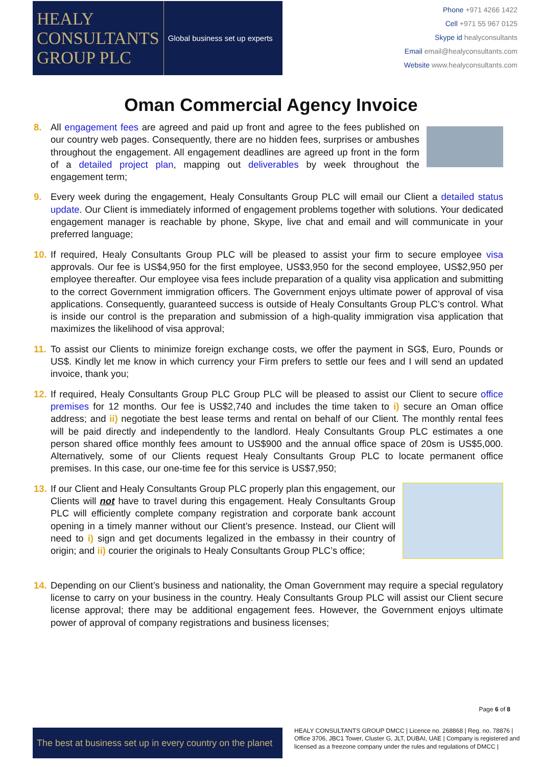HEALY
CONSULTANTS
GROUP PLC
Global business set up experts
Phone +971 4266 1422
Cell +971 55 967 0125
Skype id healyconsultants
Email email@healyconsultants.com
Website www.healyconsultants.com
Oman Commercial Agency Invoice
8. All engagement fees are agreed and paid up front and agree to the fees published on our country web pages. Consequently, there are no hidden fees, surprises or ambushes throughout the engagement. All engagement deadlines are agreed up front in the form of a detailed project plan, mapping out deliverables by week throughout the engagement term;
9. Every week during the engagement, Healy Consultants Group PLC will email our Client a detailed status update. Our Client is immediately informed of engagement problems together with solutions. Your dedicated engagement manager is reachable by phone, Skype, live chat and email and will communicate in your preferred language;
10. If required, Healy Consultants Group PLC will be pleased to assist your firm to secure employee visa approvals. Our fee is US$4,950 for the first employee, US$3,950 for the second employee, US$2,950 per employee thereafter. Our employee visa fees include preparation of a quality visa application and submitting to the correct Government immigration officers. The Government enjoys ultimate power of approval of visa applications. Consequently, guaranteed success is outside of Healy Consultants Group PLC’s control. What is inside our control is the preparation and submission of a high-quality immigration visa application that maximizes the likelihood of visa approval;
11. To assist our Clients to minimize foreign exchange costs, we offer the payment in SG$, Euro, Pounds or US$. Kindly let me know in which currency your Firm prefers to settle our fees and I will send an updated invoice, thank you;
12. If required, Healy Consultants Group PLC Group PLC will be pleased to assist our Client to secure office premises for 12 months. Our fee is US$2,740 and includes the time taken to i) secure an Oman office address; and ii) negotiate the best lease terms and rental on behalf of our Client. The monthly rental fees will be paid directly and independently to the landlord. Healy Consultants Group PLC estimates a one person shared office monthly fees amount to US$900 and the annual office space of 20sm is US$5,000. Alternatively, some of our Clients request Healy Consultants Group PLC to locate permanent office premises. In this case, our one-time fee for this service is US$7,950;
13. If our Client and Healy Consultants Group PLC properly plan this engagement, our Clients will not have to travel during this engagement. Healy Consultants Group PLC will efficiently complete company registration and corporate bank account opening in a timely manner without our Client’s presence. Instead, our Client will need to i) sign and get documents legalized in the embassy in their country of origin; and ii) courier the originals to Healy Consultants Group PLC’s office;
14. Depending on our Client’s business and nationality, the Oman Government may require a special regulatory license to carry on your business in the country. Healy Consultants Group PLC will assist our Client secure license approval; there may be additional engagement fees. However, the Government enjoys ultimate power of approval of company registrations and business licenses;
The best at business set up in every country on the planet
Page 6 of 8
HEALY CONSULTANTS GROUP DMCC | Licence no. 268868 | Reg. no. 78876 | Office 3706, JBC1 Tower, Cluster G, JLT, DUBAI, UAE | Company is registered and licensed as a freezone company under the rules and regulations of DMCC |